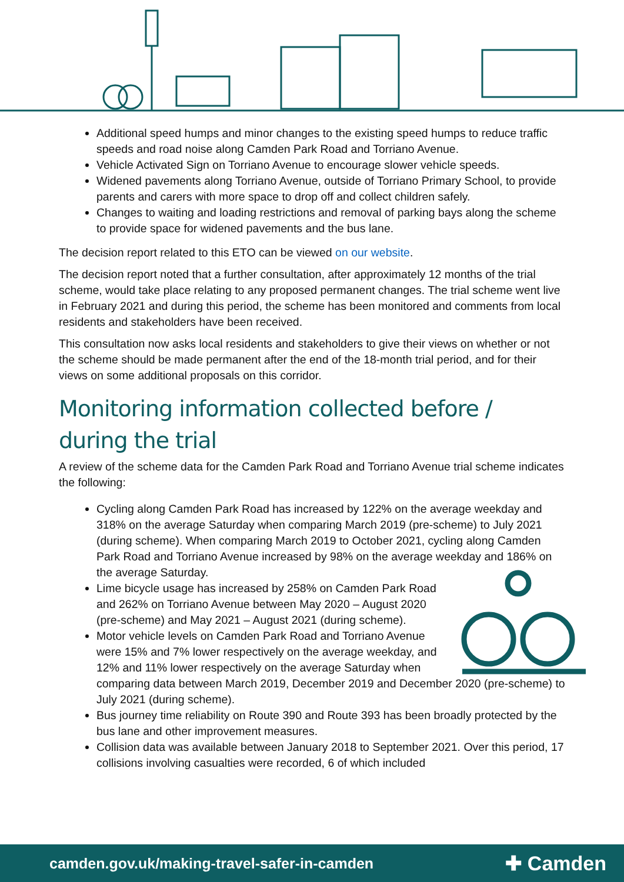Additional speed humps and minor changes to the existing speed humps to reduce traffic speeds and road noise along Camden Park Road and Torriano Avenue.
Vehicle Activated Sign on Torriano Avenue to encourage slower vehicle speeds.
Widened pavements along Torriano Avenue, outside of Torriano Primary School, to provide parents and carers with more space to drop off and collect children safely.
Changes to waiting and loading restrictions and removal of parking bays along the scheme to provide space for widened pavements and the bus lane.
The decision report related to this ETO can be viewed on our website.
The decision report noted that a further consultation, after approximately 12 months of the trial scheme, would take place relating to any proposed permanent changes. The trial scheme went live in February 2021 and during this period, the scheme has been monitored and comments from local residents and stakeholders have been received.
This consultation now asks local residents and stakeholders to give their views on whether or not the scheme should be made permanent after the end of the 18-month trial period, and for their views on some additional proposals on this corridor.
Monitoring information collected before / during the trial
A review of the scheme data for the Camden Park Road and Torriano Avenue trial scheme indicates the following:
Cycling along Camden Park Road has increased by 122% on the average weekday and 318% on the average Saturday when comparing March 2019 (pre-scheme) to July 2021 (during scheme). When comparing March 2019 to October 2021, cycling along Camden Park Road and Torriano Avenue increased by 98% on the average weekday and 186% on the average Saturday.
Lime bicycle usage has increased by 258% on Camden Park Road and 262% on Torriano Avenue between May 2020 – August 2020 (pre-scheme) and May 2021 – August 2021 (during scheme).
Motor vehicle levels on Camden Park Road and Torriano Avenue were 15% and 7% lower respectively on the average weekday, and 12% and 11% lower respectively on the average Saturday when comparing data between March 2019, December 2019 and December 2020 (pre-scheme) to July 2021 (during scheme).
Bus journey time reliability on Route 390 and Route 393 has been broadly protected by the bus lane and other improvement measures.
Collision data was available between January 2018 to September 2021. Over this period, 17 collisions involving casualties were recorded, 6 of which included
camden.gov.uk/making-travel-safer-in-camden ✚ Camden